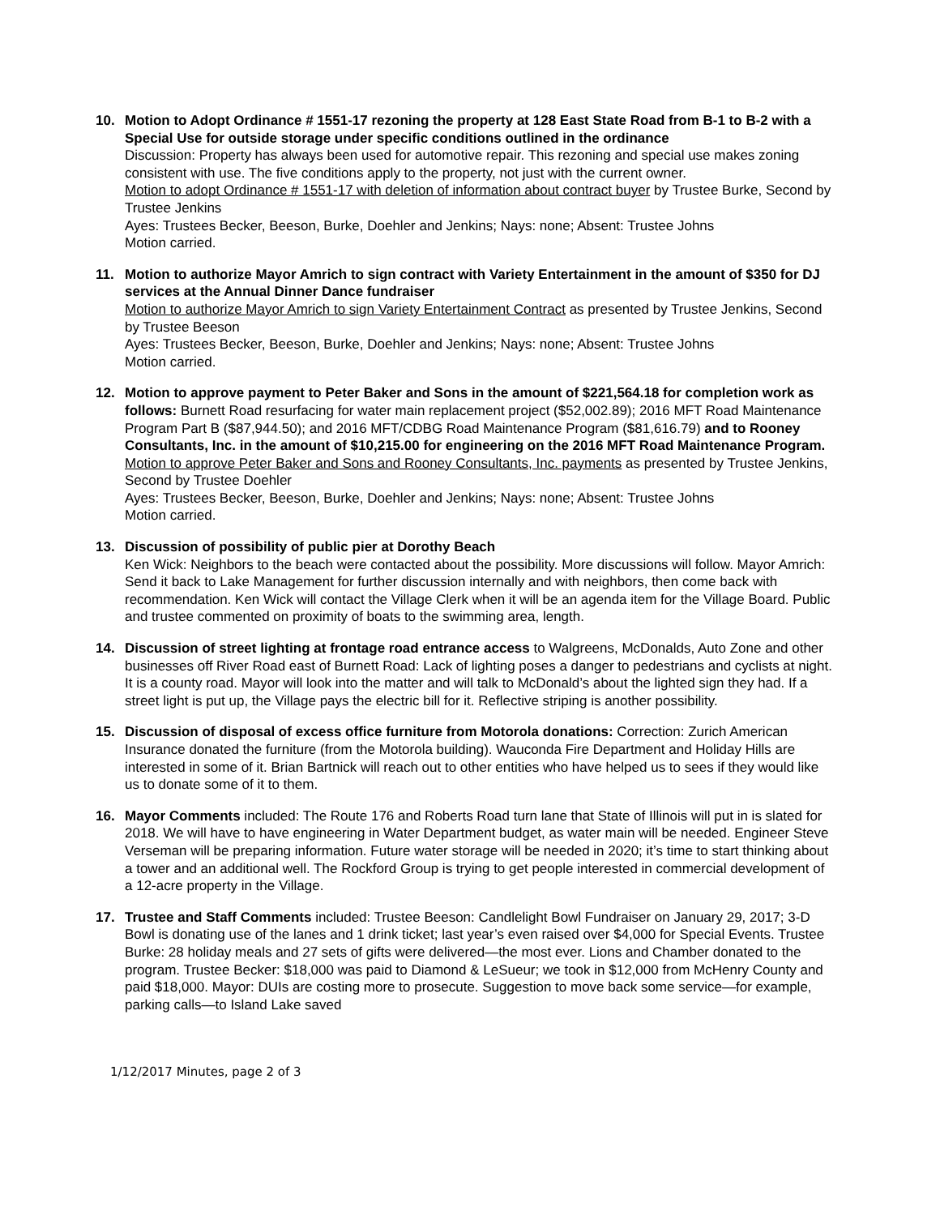10. Motion to Adopt Ordinance # 1551-17 rezoning the property at 128 East State Road from B-1 to B-2 with a Special Use for outside storage under specific conditions outlined in the ordinance
Discussion: Property has always been used for automotive repair. This rezoning and special use makes zoning consistent with use. The five conditions apply to the property, not just with the current owner.
Motion to adopt Ordinance # 1551-17 with deletion of information about contract buyer by Trustee Burke, Second by Trustee Jenkins
Ayes: Trustees Becker, Beeson, Burke, Doehler and Jenkins; Nays: none; Absent: Trustee Johns
Motion carried.
11. Motion to authorize Mayor Amrich to sign contract with Variety Entertainment in the amount of $350 for DJ services at the Annual Dinner Dance fundraiser
Motion to authorize Mayor Amrich to sign Variety Entertainment Contract as presented by Trustee Jenkins, Second by Trustee Beeson
Ayes: Trustees Becker, Beeson, Burke, Doehler and Jenkins; Nays: none; Absent: Trustee Johns
Motion carried.
12. Motion to approve payment to Peter Baker and Sons in the amount of $221,564.18 for completion work as follows: Burnett Road resurfacing for water main replacement project ($52,002.89); 2016 MFT Road Maintenance Program Part B ($87,944.50); and 2016 MFT/CDBG Road Maintenance Program ($81,616.79) and to Rooney Consultants, Inc. in the amount of $10,215.00 for engineering on the 2016 MFT Road Maintenance Program.
Motion to approve Peter Baker and Sons and Rooney Consultants, Inc. payments as presented by Trustee Jenkins, Second by Trustee Doehler
Ayes: Trustees Becker, Beeson, Burke, Doehler and Jenkins; Nays: none; Absent: Trustee Johns
Motion carried.
13. Discussion of possibility of public pier at Dorothy Beach
Ken Wick: Neighbors to the beach were contacted about the possibility. More discussions will follow. Mayor Amrich: Send it back to Lake Management for further discussion internally and with neighbors, then come back with recommendation. Ken Wick will contact the Village Clerk when it will be an agenda item for the Village Board. Public and trustee commented on proximity of boats to the swimming area, length.
14. Discussion of street lighting at frontage road entrance access to Walgreens, McDonalds, Auto Zone and other businesses off River Road east of Burnett Road: Lack of lighting poses a danger to pedestrians and cyclists at night. It is a county road. Mayor will look into the matter and will talk to McDonald’s about the lighted sign they had. If a street light is put up, the Village pays the electric bill for it. Reflective striping is another possibility.
15. Discussion of disposal of excess office furniture from Motorola donations: Correction: Zurich American Insurance donated the furniture (from the Motorola building). Wauconda Fire Department and Holiday Hills are interested in some of it. Brian Bartnick will reach out to other entities who have helped us to sees if they would like us to donate some of it to them.
16. Mayor Comments included: The Route 176 and Roberts Road turn lane that State of Illinois will put in is slated for 2018. We will have to have engineering in Water Department budget, as water main will be needed. Engineer Steve Verseman will be preparing information. Future water storage will be needed in 2020; it’s time to start thinking about a tower and an additional well. The Rockford Group is trying to get people interested in commercial development of a 12-acre property in the Village.
17. Trustee and Staff Comments included: Trustee Beeson: Candlelight Bowl Fundraiser on January 29, 2017; 3-D Bowl is donating use of the lanes and 1 drink ticket; last year’s even raised over $4,000 for Special Events. Trustee Burke: 28 holiday meals and 27 sets of gifts were delivered—the most ever. Lions and Chamber donated to the program. Trustee Becker: $18,000 was paid to Diamond & LeSueur; we took in $12,000 from McHenry County and paid $18,000. Mayor: DUIs are costing more to prosecute. Suggestion to move back some service—for example, parking calls—to Island Lake saved
1/12/2017 Minutes, page 2 of 3